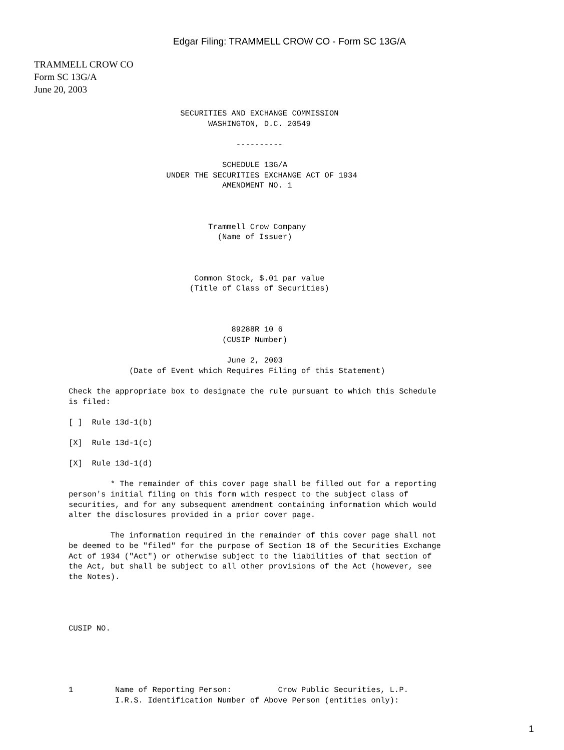Edgar Filing: TRAMMELL CROW CO - Form SC 13G/A
TRAMMELL CROW CO
Form SC 13G/A
June 20, 2003
                        SECURITIES AND EXCHANGE COMMISSION
                              WASHINGTON, D.C. 20549

                                    ----------

                                 SCHEDULE 13G/A
                     UNDER THE SECURITIES EXCHANGE ACT OF 1934
                                 AMENDMENT NO. 1



                              Trammell Crow Company
                                (Name of Issuer)



                           Common Stock, $.01 par value
                          (Title of Class of Securities)



                                   89288R 10 6
                                 (CUSIP Number)

                                  June 2, 2003
             (Date of Event which Requires Filing of this Statement)

Check the appropriate box to designate the rule pursuant to which this Schedule
is filed:

[ ]  Rule 13d-1(b)

[X]  Rule 13d-1(c)

[X]  Rule 13d-1(d)

         * The remainder of this cover page shall be filled out for a reporting
person's initial filing on this form with respect to the subject class of
securities, and for any subsequent amendment containing information which would
alter the disclosures provided in a prior cover page.

         The information required in the remainder of this cover page shall not
be deemed to be "filed" for the purpose of Section 18 of the Securities Exchange
Act of 1934 ("Act") or otherwise subject to the liabilities of that section of
the Act, but shall be subject to all other provisions of the Act (however, see
the Notes).




CUSIP NO.





1         Name of Reporting Person:          Crow Public Securities, L.P.
          I.R.S. Identification Number of Above Person (entities only):
1